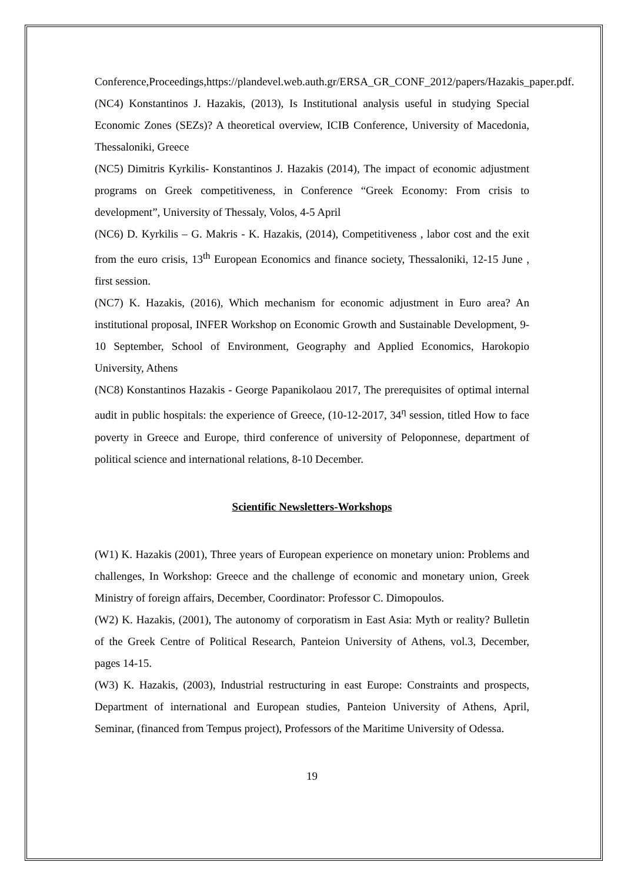Conference,Proceedings,https://plandevel.web.auth.gr/ERSA_GR_CONF_2012/papers/Hazakis_paper.pdf.
(NC4) Konstantinos J. Hazakis, (2013), Is Institutional analysis useful in studying Special Economic Zones (SEZs)? A theoretical overview, ICIB Conference, University of Macedonia, Thessaloniki, Greece
(NC5) Dimitris Kyrkilis- Konstantinos J. Hazakis (2014), The impact of economic adjustment programs on Greek competitiveness, in Conference “Greek Economy: From crisis to development”, University of Thessaly, Volos, 4-5 April
(NC6) D. Kyrkilis – G. Makris - K. Hazakis, (2014), Competitiveness , labor cost and the exit from the euro crisis, 13<sup>th</sup> European Economics and finance society, Thessaloniki, 12-15 June , first session.
(NC7) K. Hazakis, (2016), Which mechanism for economic adjustment in Euro area? An institutional proposal, INFER Workshop on Economic Growth and Sustainable Development, 9-10 September, School of Environment, Geography and Applied Economics, Harokopio University, Athens
(NC8) Konstantinos Hazakis - George Papanikolaou 2017, The prerequisites of optimal internal audit in public hospitals: the experience of Greece, (10-12-2017, 34<sup>η</sup> session, titled How to face poverty in Greece and Europe, third conference of university of Peloponnese, department of political science and international relations, 8-10 December.
Scientific Newsletters-Workshops
(W1) K. Hazakis (2001), Three years of European experience on monetary union: Problems and challenges, In Workshop: Greece and the challenge of economic and monetary union, Greek Ministry of foreign affairs, December, Coordinator: Professor C. Dimopoulos.
(W2) K. Hazakis, (2001), The autonomy of corporatism in East Asia: Myth or reality? Bulletin of the Greek Centre of Political Research, Panteion University of Athens, vol.3, December, pages 14-15.
(W3) K. Hazakis, (2003), Industrial restructuring in east Europe: Constraints and prospects, Department of international and European studies, Panteion University of Athens, April, Seminar, (financed from Tempus project), Professors of the Maritime University of Odessa.
19